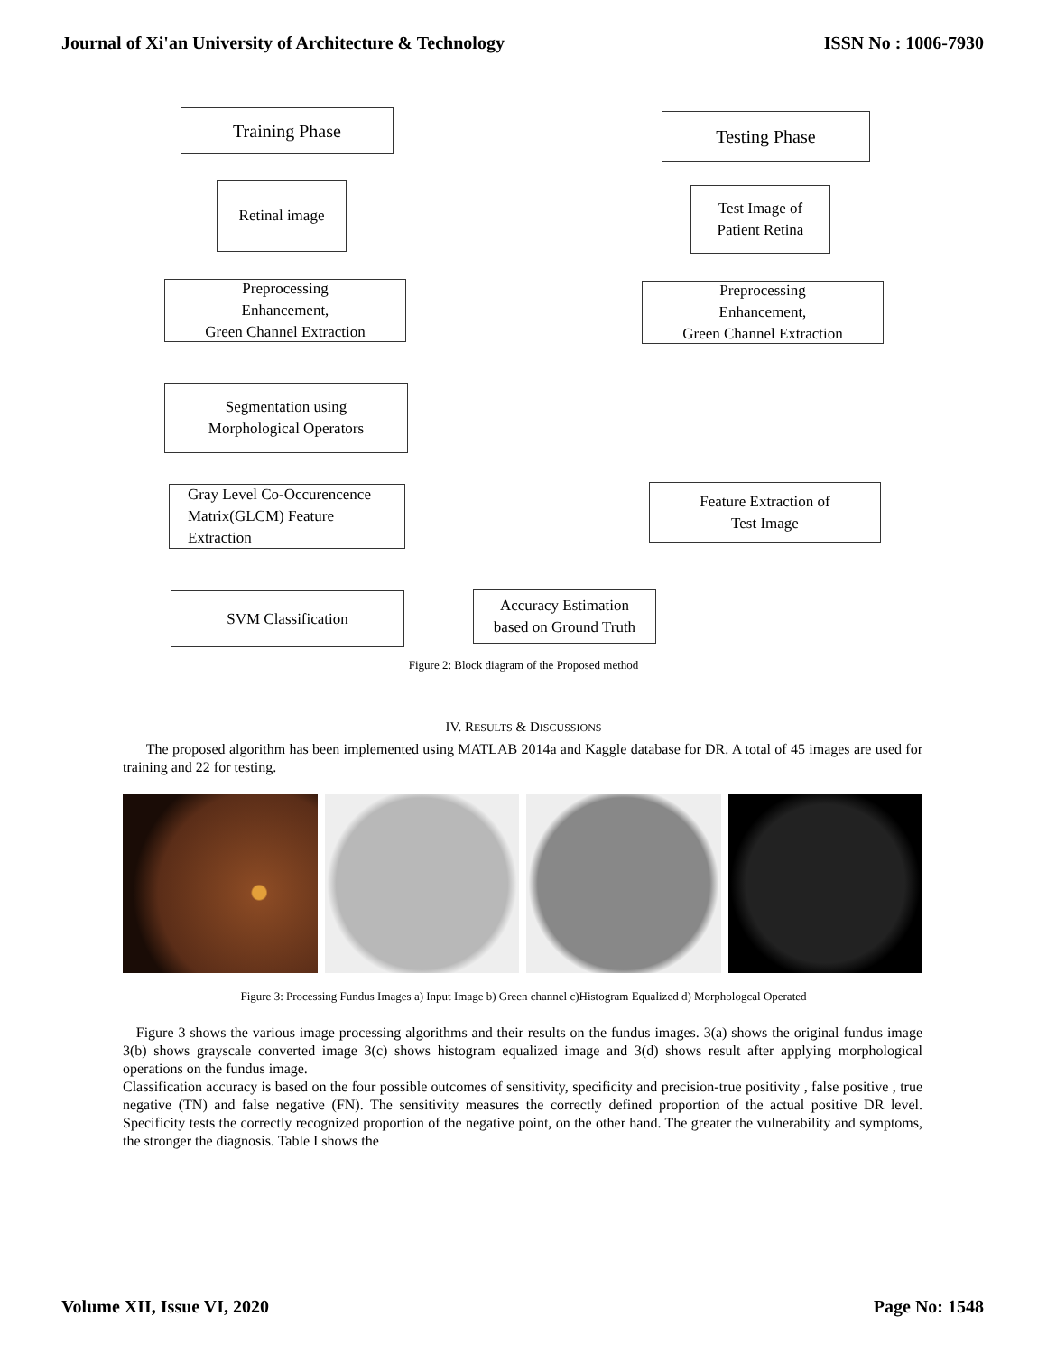Journal of Xi'an University of Architecture & Technology ISSN No : 1006-7930
Training Phase Testing Phase
Retinal image
Test Image of
Patient Retina
Preprocessing
Enhancement,
Green Channel Extraction
Preprocessing
Enhancement,
Green Channel Extraction
Segmentation using
Morphological Operators
Gray Level Co-Occurencence
Matrix(GLCM) Feature
Extraction
Feature Extraction of
Test Image
SVM Classification
Accuracy Estimation
based on Ground Truth
Figure 2: Block diagram of the Proposed method
IV. RESULTS & DISCUSSIONS
The proposed algorithm has been implemented using MATLAB 2014a and Kaggle database for DR. A total of 45 images are used for training and 22 for testing.
Figure 3: Processing Fundus Images a) Input Image b) Green channel c)Histogram Equalized d) Morphologcal Operated
Figure 3 shows the various image processing algorithms and their results on the fundus images. 3(a) shows the original fundus image 3(b) shows grayscale converted image 3(c) shows histogram equalized image and 3(d) shows result after applying morphological operations on the fundus image.
Classification accuracy is based on the four possible outcomes of sensitivity, specificity and precision-true positivity , false positive , true negative (TN) and false negative (FN). The sensitivity measures the correctly defined proportion of the actual positive DR level. Specificity tests the correctly recognized proportion of the negative point, on the other hand. The greater the vulnerability and symptoms, the stronger the diagnosis. Table I shows the
Volume XII, Issue VI, 2020 Page No: 1548